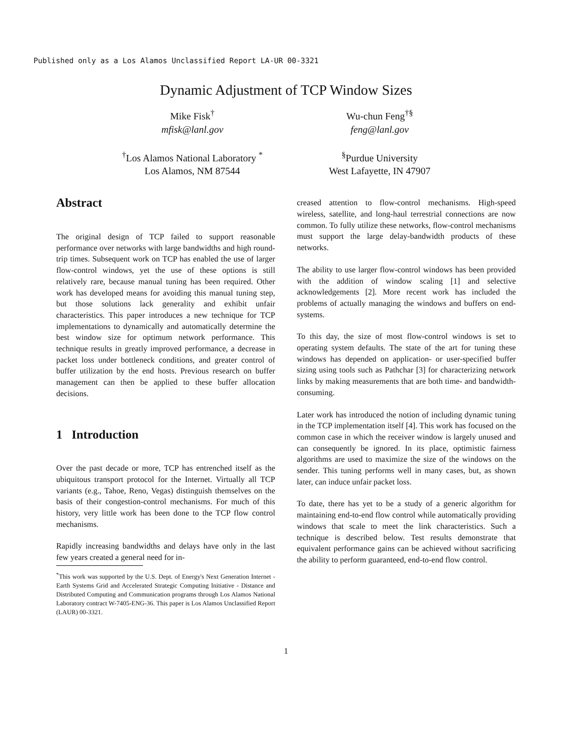Published only as a Los Alamos Unclassified Report LA-UR 00-3321
Dynamic Adjustment of TCP Window Sizes
Mike Fisk<sup>†</sup>
mfisk@lanl.gov
Wu-chun Feng<sup>†§</sup>
feng@lanl.gov
<sup>†</sup> Los Alamos National Laboratory <sup>*</sup>
Los Alamos, NM 87544
<sup>§</sup> Purdue University
West Lafayette, IN 47907
Abstract
The original design of TCP failed to support reasonable performance over networks with large bandwidths and high round-trip times. Subsequent work on TCP has enabled the use of larger flow-control windows, yet the use of these options is still relatively rare, because manual tuning has been required. Other work has developed means for avoiding this manual tuning step, but those solutions lack generality and exhibit unfair characteristics. This paper introduces a new technique for TCP implementations to dynamically and automatically determine the best window size for optimum network performance. This technique results in greatly improved performance, a decrease in packet loss under bottleneck conditions, and greater control of buffer utilization by the end hosts. Previous research on buffer management can then be applied to these buffer allocation decisions.
1 Introduction
Over the past decade or more, TCP has entrenched itself as the ubiquitous transport protocol for the Internet. Virtually all TCP variants (e.g., Tahoe, Reno, Vegas) distinguish themselves on the basis of their congestion-control mechanisms. For much of this history, very little work has been done to the TCP flow control mechanisms.
Rapidly increasing bandwidths and delays have only in the last few years created a general need for in-
<sup>*</sup> This work was supported by the U.S. Dept. of Energy's Next Generation Internet - Earth Systems Grid and Accelerated Strategic Computing Initiative - Distance and Distributed Computing and Communication programs through Los Alamos National Laboratory contract W-7405-ENG-36. This paper is Los Alamos Unclassified Report (LAUR) 00-3321.
creased attention to flow-control mechanisms. High-speed wireless, satellite, and long-haul terrestrial connections are now common. To fully utilize these networks, flow-control mechanisms must support the large delay-bandwidth products of these networks.
The ability to use larger flow-control windows has been provided with the addition of window scaling [1] and selective acknowledgements [2]. More recent work has included the problems of actually managing the windows and buffers on end-systems.
To this day, the size of most flow-control windows is set to operating system defaults. The state of the art for tuning these windows has depended on application- or user-specified buffer sizing using tools such as Pathchar [3] for characterizing network links by making measurements that are both time- and bandwidth-consuming.
Later work has introduced the notion of including dynamic tuning in the TCP implementation itself [4]. This work has focused on the common case in which the receiver window is largely unused and can consequently be ignored. In its place, optimistic fairness algorithms are used to maximize the size of the windows on the sender. This tuning performs well in many cases, but, as shown later, can induce unfair packet loss.
To date, there has yet to be a study of a generic algorithm for maintaining end-to-end flow control while automatically providing windows that scale to meet the link characteristics. Such a technique is described below. Test results demonstrate that equivalent performance gains can be achieved without sacrificing the ability to perform guaranteed, end-to-end flow control.
1